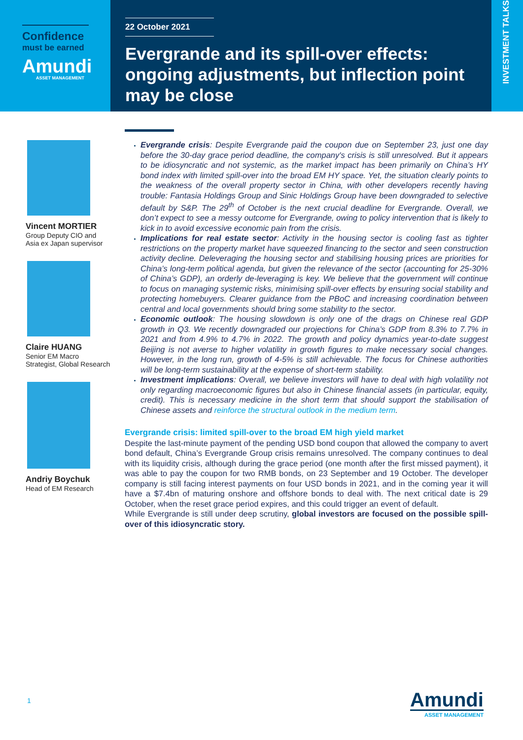Confidence
must be earned
Amundi
ASSET MANAGEMENT
22 October 2021
Evergrande and its spill-over effects: ongoing adjustments, but inflection point may be close
INVESTMENT TALKS
Vincent MORTIER
Group Deputy CIO and
Asia ex Japan supervisor
Claire HUANG
Senior EM Macro
Strategist, Global Research
Andriy Boychuk
Head of EM Research
Evergrande crisis: Despite Evergrande paid the coupon due on September 23, just one day before the 30-day grace period deadline, the company's crisis is still unresolved. But it appears to be idiosyncratic and not systemic, as the market impact has been primarily on China’s HY bond index with limited spill-over into the broad EM HY space. Yet, the situation clearly points to the weakness of the overall property sector in China, with other developers recently having trouble: Fantasia Holdings Group and Sinic Holdings Group have been downgraded to selective default by S&P. The 29<sup>th</sup> of October is the next crucial deadline for Evergrande. Overall, we don’t expect to see a messy outcome for Evergrande, owing to policy intervention that is likely to kick in to avoid excessive economic pain from the crisis.
Implications for real estate sector: Activity in the housing sector is cooling fast as tighter restrictions on the property market have squeezed financing to the sector and seen construction activity decline. Deleveraging the housing sector and stabilising housing prices are priorities for China’s long-term political agenda, but given the relevance of the sector (accounting for 25-30% of China’s GDP), an orderly de-leveraging is key. We believe that the government will continue to focus on managing systemic risks, minimising spill-over effects by ensuring social stability and protecting homebuyers. Clearer guidance from the PBoC and increasing coordination between central and local governments should bring some stability to the sector.
Economic outlook: The housing slowdown is only one of the drags on Chinese real GDP growth in Q3. We recently downgraded our projections for China’s GDP from 8.3% to 7.7% in 2021 and from 4.9% to 4.7% in 2022. The growth and policy dynamics year-to-date suggest Beijing is not averse to higher volatility in growth figures to make necessary social changes. However, in the long run, growth of 4-5% is still achievable. The focus for Chinese authorities will be long-term sustainability at the expense of short-term stability.
Investment implications: Overall, we believe investors will have to deal with high volatility not only regarding macroeconomic figures but also in Chinese financial assets (in particular, equity, credit). This is necessary medicine in the short term that should support the stabilisation of Chinese assets and reinforce the structural outlook in the medium term.
Evergrande crisis: limited spill-over to the broad EM high yield market
Despite the last-minute payment of the pending USD bond coupon that allowed the company to avert bond default, China’s Evergrande Group crisis remains unresolved. The company continues to deal with its liquidity crisis, although during the grace period (one month after the first missed payment), it was able to pay the coupon for two RMB bonds, on 23 September and 19 October. The developer company is still facing interest payments on four USD bonds in 2021, and in the coming year it will have a $7.4bn of maturing onshore and offshore bonds to deal with. The next critical date is 29 October, when the reset grace period expires, and this could trigger an event of default.
While Evergrande is still under deep scrutiny, global investors are focused on the possible spill-over of this idiosyncratic story.
1 Amundi
ASSET MANAGEMENT